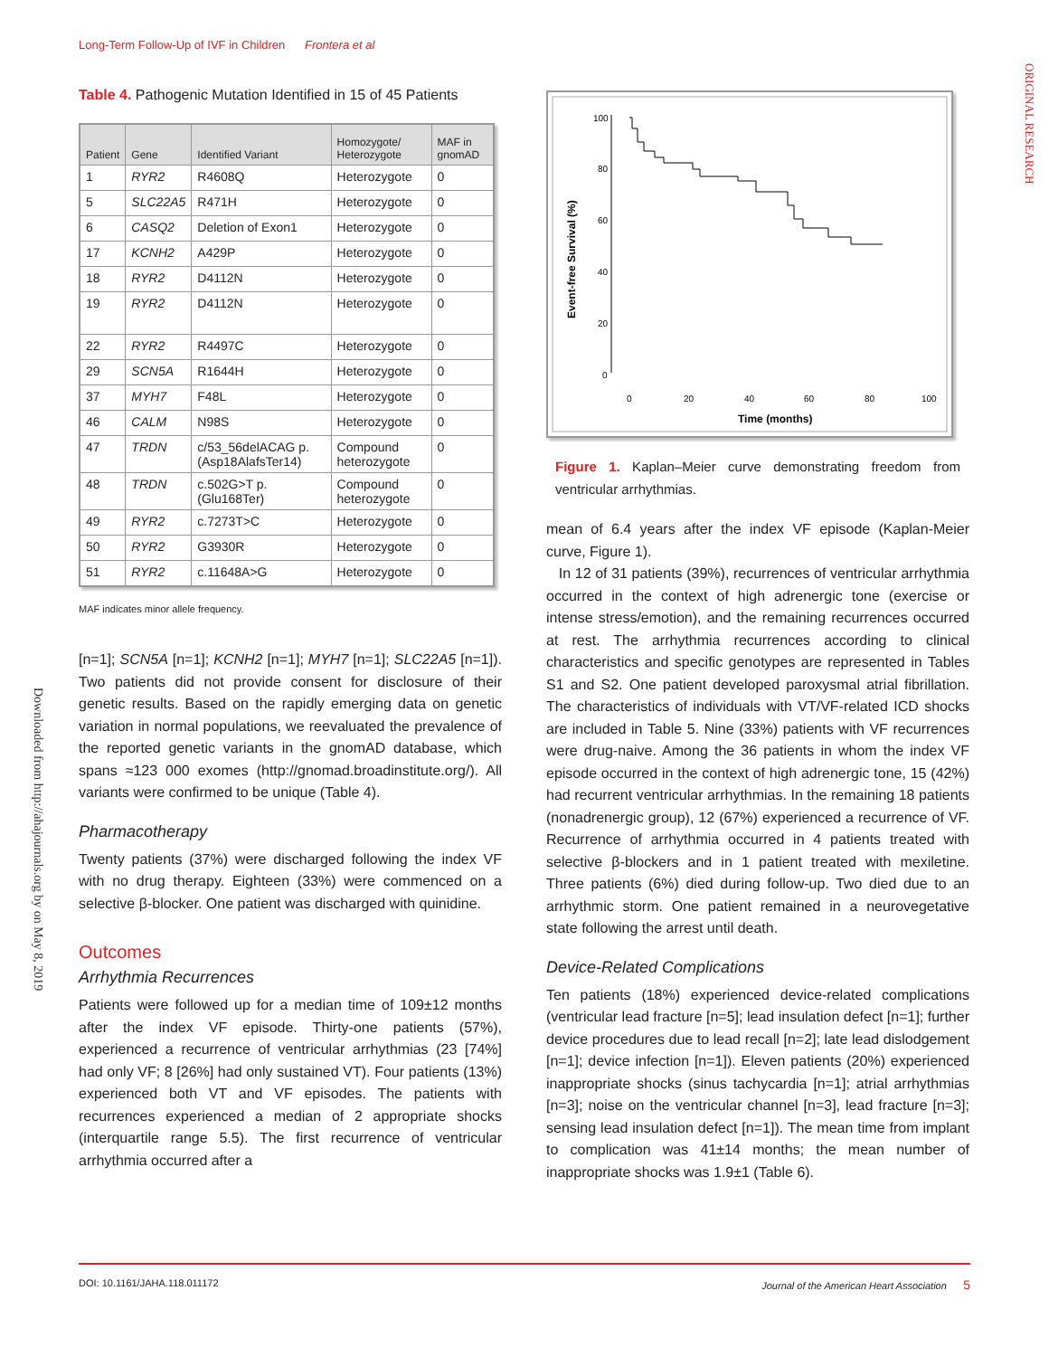Long-Term Follow-Up of IVF in Children Frontera et al
ORIGINAL RESEARCH
Downloaded from http://ahajournals.org by on May 8, 2019
Table 4. Pathogenic Mutation Identified in 15 of 45 Patients
| Patient | Gene | Identified Variant | Homozygote/ Heterozygote | MAF in gnomAD |
| --- | --- | --- | --- | --- |
| 1 | RYR2 | R4608Q | Heterozygote | 0 |
| 5 | SLC22A5 | R471H | Heterozygote | 0 |
| 6 | CASQ2 | Deletion of Exon1 | Heterozygote | 0 |
| 17 | KCNH2 | A429P | Heterozygote | 0 |
| 18 | RYR2 | D4112N | Heterozygote | 0 |
| 19 | RYR2 | D4112N | Heterozygote | 0 |
| 22 | RYR2 | R4497C | Heterozygote | 0 |
| 29 | SCN5A | R1644H | Heterozygote | 0 |
| 37 | MYH7 | F48L | Heterozygote | 0 |
| 46 | CALM | N98S | Heterozygote | 0 |
| 47 | TRDN | c/53_56delACAG p.(Asp18AlafsTer14) | Compound heterozygote | 0 |
| 48 | TRDN | c.502G>T p.(Glu168Ter) | Compound heterozygote | 0 |
| 49 | RYR2 | c.7273T>C | Heterozygote | 0 |
| 50 | RYR2 | G3930R | Heterozygote | 0 |
| 51 | RYR2 | c.11648A>G | Heterozygote | 0 |
MAF indicates minor allele frequency.
[n=1]; SCN5A [n=1]; KCNH2 [n=1]; MYH7 [n=1]; SLC22A5 [n=1]). Two patients did not provide consent for disclosure of their genetic results. Based on the rapidly emerging data on genetic variation in normal populations, we reevaluated the prevalence of the reported genetic variants in the gnomAD database, which spans ≈123 000 exomes (http://gnomad.broadinstitute.org/). All variants were confirmed to be unique (Table 4).
Pharmacotherapy
Twenty patients (37%) were discharged following the index VF with no drug therapy. Eighteen (33%) were commenced on a selective β-blocker. One patient was discharged with quinidine.
Outcomes
Arrhythmia Recurrences
Patients were followed up for a median time of 109±12 months after the index VF episode. Thirty-one patients (57%), experienced a recurrence of ventricular arrhythmias (23 [74%] had only VF; 8 [26%] had only sustained VT). Four patients (13%) experienced both VT and VF episodes. The patients with recurrences experienced a median of 2 appropriate shocks (interquartile range 5.5). The first recurrence of ventricular arrhythmia occurred after a
100
80
60
40
20
0
0
20
40
60
80
100
Time (months)
Event-free Survival (%)
Figure 1. Kaplan–Meier curve demonstrating freedom from ventricular arrhythmias.
mean of 6.4 years after the index VF episode (Kaplan-Meier curve, Figure 1).
In 12 of 31 patients (39%), recurrences of ventricular arrhythmia occurred in the context of high adrenergic tone (exercise or intense stress/emotion), and the remaining recurrences occurred at rest. The arrhythmia recurrences according to clinical characteristics and specific genotypes are represented in Tables S1 and S2. One patient developed paroxysmal atrial fibrillation. The characteristics of individuals with VT/VF-related ICD shocks are included in Table 5. Nine (33%) patients with VF recurrences were drug-naive. Among the 36 patients in whom the index VF episode occurred in the context of high adrenergic tone, 15 (42%) had recurrent ventricular arrhythmias. In the remaining 18 patients (nonadrenergic group), 12 (67%) experienced a recurrence of VF. Recurrence of arrhythmia occurred in 4 patients treated with selective β-blockers and in 1 patient treated with mexiletine. Three patients (6%) died during follow-up. Two died due to an arrhythmic storm. One patient remained in a neurovegetative state following the arrest until death.
Device-Related Complications
Ten patients (18%) experienced device-related complications (ventricular lead fracture [n=5]; lead insulation defect [n=1]; further device procedures due to lead recall [n=2]; late lead dislodgement [n=1]; device infection [n=1]). Eleven patients (20%) experienced inappropriate shocks (sinus tachycardia [n=1]; atrial arrhythmias [n=3]; noise on the ventricular channel [n=3], lead fracture [n=3]; sensing lead insulation defect [n=1]). The mean time from implant to complication was 41±14 months; the mean number of inappropriate shocks was 1.9±1 (Table 6).
DOI: 10.1161/JAHA.118.011172 Journal of the American Heart Association 5